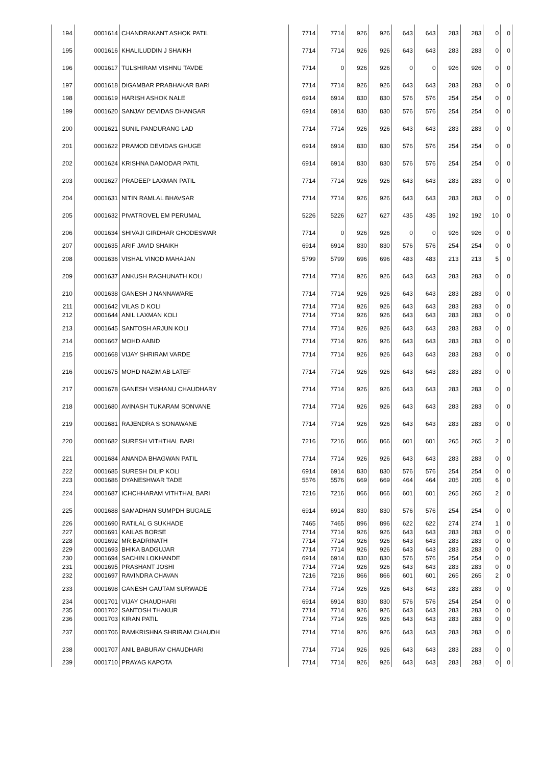| 194 | 0001614 | CHANDRAKANT ASHOK PATIL | 7714 | 7714 | 926 | 926 | 643 | 643 | 283 | 283 | 0 | 0 |
| 195 | 0001616 | KHALILUDDIN J SHAIKH | 7714 | 7714 | 926 | 926 | 643 | 643 | 283 | 283 | 0 | 0 |
| 196 | 0001617 | TULSHIRAM VISHNU TAVDE | 7714 | 0 | 926 | 926 | 0 | 0 | 926 | 926 | 0 | 0 |
| 197 | 0001618 | DIGAMBAR PRABHAKAR BARI | 7714 | 7714 | 926 | 926 | 643 | 643 | 283 | 283 | 0 | 0 |
| 198 | 0001619 | HARISH ASHOK NALE | 6914 | 6914 | 830 | 830 | 576 | 576 | 254 | 254 | 0 | 0 |
| 199 | 0001620 | SANJAY DEVIDAS DHANGAR | 6914 | 6914 | 830 | 830 | 576 | 576 | 254 | 254 | 0 | 0 |
| 200 | 0001621 | SUNIL PANDURANG LAD | 7714 | 7714 | 926 | 926 | 643 | 643 | 283 | 283 | 0 | 0 |
| 201 | 0001622 | PRAMOD DEVIDAS GHUGE | 6914 | 6914 | 830 | 830 | 576 | 576 | 254 | 254 | 0 | 0 |
| 202 | 0001624 | KRISHNA DAMODAR PATIL | 6914 | 6914 | 830 | 830 | 576 | 576 | 254 | 254 | 0 | 0 |
| 203 | 0001627 | PRADEEP LAXMAN PATIL | 7714 | 7714 | 926 | 926 | 643 | 643 | 283 | 283 | 0 | 0 |
| 204 | 0001631 | NITIN RAMLAL BHAVSAR | 7714 | 7714 | 926 | 926 | 643 | 643 | 283 | 283 | 0 | 0 |
| 205 | 0001632 | PIVATROVEL EM PERUMAL | 5226 | 5226 | 627 | 627 | 435 | 435 | 192 | 192 | 10 | 0 |
| 206 | 0001634 | SHIVAJI GIRDHAR GHODESWAR | 7714 | 0 | 926 | 926 | 0 | 0 | 926 | 926 | 0 | 0 |
| 207 | 0001635 | ARIF JAVID SHAIKH | 6914 | 6914 | 830 | 830 | 576 | 576 | 254 | 254 | 0 | 0 |
| 208 | 0001636 | VISHAL VINOD MAHAJAN | 5799 | 5799 | 696 | 696 | 483 | 483 | 213 | 213 | 5 | 0 |
| 209 | 0001637 | ANKUSH RAGHUNATH KOLI | 7714 | 7714 | 926 | 926 | 643 | 643 | 283 | 283 | 0 | 0 |
| 210 | 0001638 | GANESH J NANNAWARE | 7714 | 7714 | 926 | 926 | 643 | 643 | 283 | 283 | 0 | 0 |
| 211 | 0001642 | VILAS D KOLI | 7714 | 7714 | 926 | 926 | 643 | 643 | 283 | 283 | 0 | 0 |
| 212 | 0001644 | ANIL LAXMAN KOLI | 7714 | 7714 | 926 | 926 | 643 | 643 | 283 | 283 | 0 | 0 |
| 213 | 0001645 | SANTOSH ARJUN KOLI | 7714 | 7714 | 926 | 926 | 643 | 643 | 283 | 283 | 0 | 0 |
| 214 | 0001667 | MOHD AABID | 7714 | 7714 | 926 | 926 | 643 | 643 | 283 | 283 | 0 | 0 |
| 215 | 0001668 | VIJAY SHRIRAM VARDE | 7714 | 7714 | 926 | 926 | 643 | 643 | 283 | 283 | 0 | 0 |
| 216 | 0001675 | MOHD NAZIM AB LATEF | 7714 | 7714 | 926 | 926 | 643 | 643 | 283 | 283 | 0 | 0 |
| 217 | 0001678 | GANESH VISHANU CHAUDHARY | 7714 | 7714 | 926 | 926 | 643 | 643 | 283 | 283 | 0 | 0 |
| 218 | 0001680 | AVINASH TUKARAM SONVANE | 7714 | 7714 | 926 | 926 | 643 | 643 | 283 | 283 | 0 | 0 |
| 219 | 0001681 | RAJENDRA S SONAWANE | 7714 | 7714 | 926 | 926 | 643 | 643 | 283 | 283 | 0 | 0 |
| 220 | 0001682 | SURESH VITHTHAL BARI | 7216 | 7216 | 866 | 866 | 601 | 601 | 265 | 265 | 2 | 0 |
| 221 | 0001684 | ANANDA BHAGWAN PATIL | 7714 | 7714 | 926 | 926 | 643 | 643 | 283 | 283 | 0 | 0 |
| 222 | 0001685 | SURESH DILIP KOLI | 6914 | 6914 | 830 | 830 | 576 | 576 | 254 | 254 | 0 | 0 |
| 223 | 0001686 | DYANESHWAR TADE | 5576 | 5576 | 669 | 669 | 464 | 464 | 205 | 205 | 6 | 0 |
| 224 | 0001687 | ICHCHHARAM VITHTHAL BARI | 7216 | 7216 | 866 | 866 | 601 | 601 | 265 | 265 | 2 | 0 |
| 225 | 0001688 | SAMADHAN SUMPDH BUGALE | 6914 | 6914 | 830 | 830 | 576 | 576 | 254 | 254 | 0 | 0 |
| 226 | 0001690 | RATILAL G SUKHADE | 7465 | 7465 | 896 | 896 | 622 | 622 | 274 | 274 | 1 | 0 |
| 227 | 0001691 | KAILAS BORSE | 7714 | 7714 | 926 | 926 | 643 | 643 | 283 | 283 | 0 | 0 |
| 228 | 0001692 | MR.BADRINATH | 7714 | 7714 | 926 | 926 | 643 | 643 | 283 | 283 | 0 | 0 |
| 229 | 0001693 | BHIKA BADGUJAR | 7714 | 7714 | 926 | 926 | 643 | 643 | 283 | 283 | 0 | 0 |
| 230 | 0001694 | SACHIN LOKHANDE | 6914 | 6914 | 830 | 830 | 576 | 576 | 254 | 254 | 0 | 0 |
| 231 | 0001695 | PRASHANT JOSHI | 7714 | 7714 | 926 | 926 | 643 | 643 | 283 | 283 | 0 | 0 |
| 232 | 0001697 | RAVINDRA CHAVAN | 7216 | 7216 | 866 | 866 | 601 | 601 | 265 | 265 | 2 | 0 |
| 233 | 0001698 | GANESH GAUTAM SURWADE | 7714 | 7714 | 926 | 926 | 643 | 643 | 283 | 283 | 0 | 0 |
| 234 | 0001701 | VIJAY CHAUDHARI | 6914 | 6914 | 830 | 830 | 576 | 576 | 254 | 254 | 0 | 0 |
| 235 | 0001702 | SANTOSH THAKUR | 7714 | 7714 | 926 | 926 | 643 | 643 | 283 | 283 | 0 | 0 |
| 236 | 0001703 | KIRAN PATIL | 7714 | 7714 | 926 | 926 | 643 | 643 | 283 | 283 | 0 | 0 |
| 237 | 0001706 | RAMKRISHNA SHRIRAM CHAUDH | 7714 | 7714 | 926 | 926 | 643 | 643 | 283 | 283 | 0 | 0 |
| 238 | 0001707 | ANIL BABURAV CHAUDHARI | 7714 | 7714 | 926 | 926 | 643 | 643 | 283 | 283 | 0 | 0 |
| 239 | 0001710 | PRAYAG KAPOTA | 7714 | 7714 | 926 | 926 | 643 | 643 | 283 | 283 | 0 | 0 |